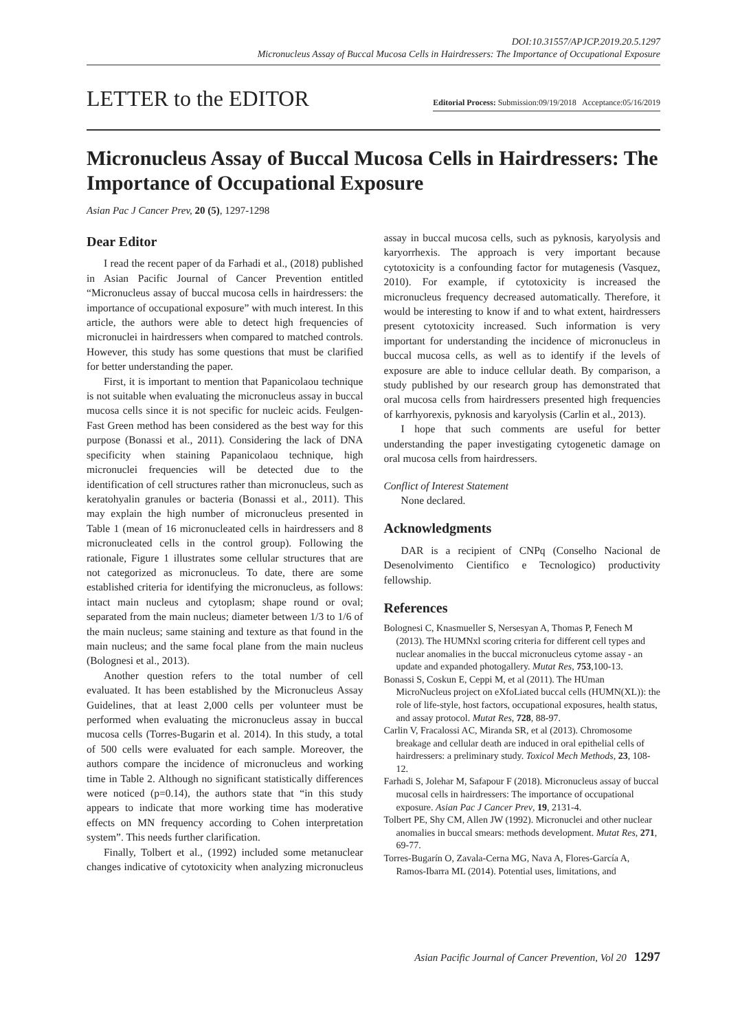DOI:10.31557/APJCP.2019.20.5.1297
Micronucleus Assay of Buccal Mucosa Cells in Hairdressers: The Importance of Occupational Exposure
LETTER to the EDITOR
Editorial Process: Submission:09/19/2018 Acceptance:05/16/2019
Micronucleus Assay of Buccal Mucosa Cells in Hairdressers: The Importance of Occupational Exposure
Asian Pac J Cancer Prev, 20 (5), 1297-1298
Dear Editor
I read the recent paper of da Farhadi et al., (2018) published in Asian Pacific Journal of Cancer Prevention entitled “Micronucleus assay of buccal mucosa cells in hairdressers: the importance of occupational exposure” with much interest. In this article, the authors were able to detect high frequencies of micronuclei in hairdressers when compared to matched controls. However, this study has some questions that must be clarified for better understanding the paper.
First, it is important to mention that Papanicolaou technique is not suitable when evaluating the micronucleus assay in buccal mucosa cells since it is not specific for nucleic acids. Feulgen-Fast Green method has been considered as the best way for this purpose (Bonassi et al., 2011). Considering the lack of DNA specificity when staining Papanicolaou technique, high micronuclei frequencies will be detected due to the identification of cell structures rather than micronucleus, such as keratohyalin granules or bacteria (Bonassi et al., 2011). This may explain the high number of micronucleus presented in Table 1 (mean of 16 micronucleated cells in hairdressers and 8 micronucleated cells in the control group). Following the rationale, Figure 1 illustrates some cellular structures that are not categorized as micronucleus. To date, there are some established criteria for identifying the micronucleus, as follows: intact main nucleus and cytoplasm; shape round or oval; separated from the main nucleus; diameter between 1/3 to 1/6 of the main nucleus; same staining and texture as that found in the main nucleus; and the same focal plane from the main nucleus (Bolognesi et al., 2013).
Another question refers to the total number of cell evaluated. It has been established by the Micronucleus Assay Guidelines, that at least 2,000 cells per volunteer must be performed when evaluating the micronucleus assay in buccal mucosa cells (Torres-Bugarin et al. 2014). In this study, a total of 500 cells were evaluated for each sample. Moreover, the authors compare the incidence of micronucleus and working time in Table 2. Although no significant statistically differences were noticed (p=0.14), the authors state that “in this study appears to indicate that more working time has moderative effects on MN frequency according to Cohen interpretation system”. This needs further clarification.
Finally, Tolbert et al., (1992) included some metanuclear changes indicative of cytotoxicity when analyzing micronucleus assay in buccal mucosa cells, such as pyknosis, karyolysis and karyorrhexis. The approach is very important because cytotoxicity is a confounding factor for mutagenesis (Vasquez, 2010). For example, if cytotoxicity is increased the micronucleus frequency decreased automatically. Therefore, it would be interesting to know if and to what extent, hairdressers present cytotoxicity increased. Such information is very important for understanding the incidence of micronucleus in buccal mucosa cells, as well as to identify if the levels of exposure are able to induce cellular death. By comparison, a study published by our research group has demonstrated that oral mucosa cells from hairdressers presented high frequencies of karrhyorexis, pyknosis and karyolysis (Carlin et al., 2013).
I hope that such comments are useful for better understanding the paper investigating cytogenetic damage on oral mucosa cells from hairdressers.
Conflict of Interest Statement
None declared.
Acknowledgments
DAR is a recipient of CNPq (Conselho Nacional de Desenolvimento Cientifico e Tecnologico) productivity fellowship.
References
Bolognesi C, Knasmueller S, Nersesyan A, Thomas P, Fenech M (2013). The HUMNxl scoring criteria for different cell types and nuclear anomalies in the buccal micronucleus cytome assay - an update and expanded photogallery. Mutat Res, 753,100-13.
Bonassi S, Coskun E, Ceppi M, et al (2011). The HUman MicroNucleus project on eXfoLiated buccal cells (HUMN(XL)): the role of life-style, host factors, occupational exposures, health status, and assay protocol. Mutat Res, 728, 88-97.
Carlin V, Fracalossi AC, Miranda SR, et al (2013). Chromosome breakage and cellular death are induced in oral epithelial cells of hairdressers: a preliminary study. Toxicol Mech Methods, 23, 108-12.
Farhadi S, Jolehar M, Safapour F (2018). Micronucleus assay of buccal mucosal cells in hairdressers: The importance of occupational exposure. Asian Pac J Cancer Prev, 19, 2131-4.
Tolbert PE, Shy CM, Allen JW (1992). Micronuclei and other nuclear anomalies in buccal smears: methods development. Mutat Res, 271, 69-77.
Torres-Bugarín O, Zavala-Cerna MG, Nava A, Flores-García A, Ramos-Ibarra ML (2014). Potential uses, limitations, and
Asian Pacific Journal of Cancer Prevention, Vol 20 1297